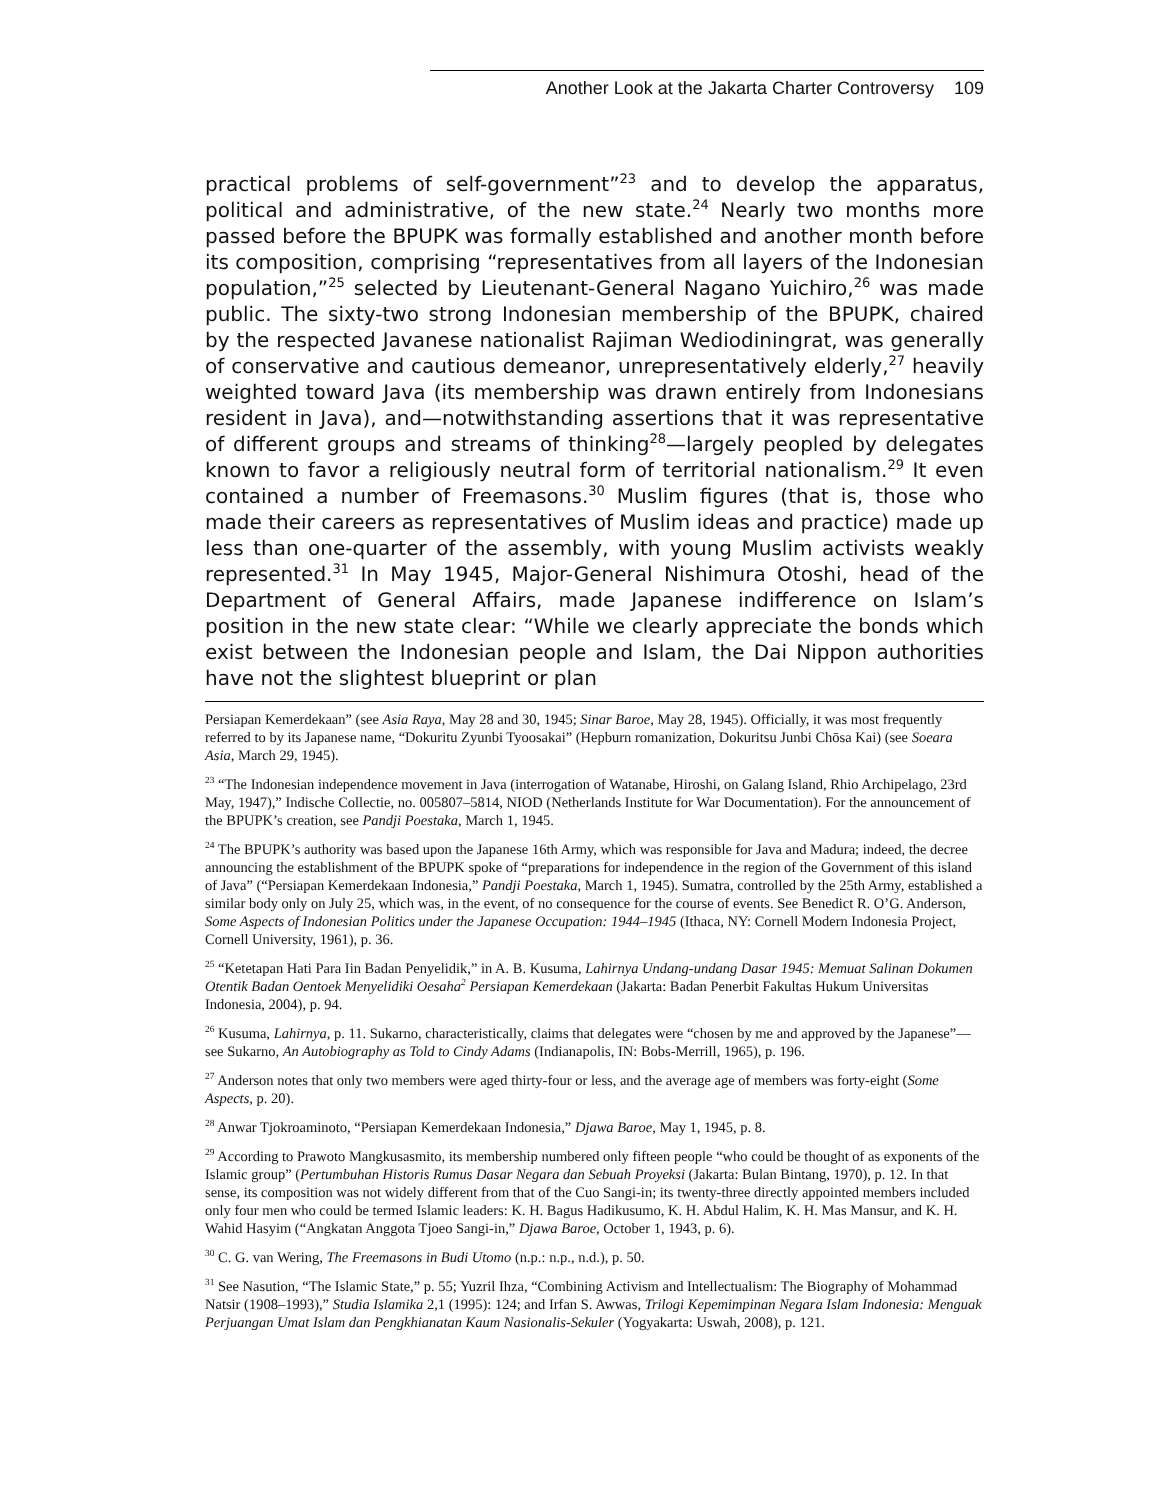Another Look at the Jakarta Charter Controversy 109
practical problems of self-government”<sup>23</sup> and to develop the apparatus, political and administrative, of the new state.<sup>24</sup> Nearly two months more passed before the BPUPK was formally established and another month before its composition, comprising “representatives from all layers of the Indonesian population,”<sup>25</sup> selected by Lieutenant-General Nagano Yuichiro,<sup>26</sup> was made public. The sixty-two strong Indonesian membership of the BPUPK, chaired by the respected Javanese nationalist Rajiman Wediodiningrat, was generally of conservative and cautious demeanor, unrepresentatively elderly,<sup>27</sup> heavily weighted toward Java (its membership was drawn entirely from Indonesians resident in Java), and—notwithstanding assertions that it was representative of different groups and streams of thinking<sup>28</sup>—largely peopled by delegates known to favor a religiously neutral form of territorial nationalism.<sup>29</sup> It even contained a number of Freemasons.<sup>30</sup> Muslim figures (that is, those who made their careers as representatives of Muslim ideas and practice) made up less than one-quarter of the assembly, with young Muslim activists weakly represented.<sup>31</sup> In May 1945, Major-General Nishimura Otoshi, head of the Department of General Affairs, made Japanese indifference on Islam’s position in the new state clear: “While we clearly appreciate the bonds which exist between the Indonesian people and Islam, the Dai Nippon authorities have not the slightest blueprint or plan
Persiapan Kemerdekaan” (see Asia Raya, May 28 and 30, 1945; Sinar Baroe, May 28, 1945). Officially, it was most frequently referred to by its Japanese name, “Dokuritu Zyunbi Tyoosakai” (Hepburn romanization, Dokuritsu Junbi Chōsa Kai) (see Soeara Asia, March 29, 1945).
<sup>23</sup> “The Indonesian independence movement in Java (interrogation of Watanabe, Hiroshi, on Galang Island, Rhio Archipelago, 23rd May, 1947),” Indische Collectie, no. 005807–5814, NIOD (Netherlands Institute for War Documentation). For the announcement of the BPUPK’s creation, see Pandji Poestaka, March 1, 1945.
<sup>24</sup> The BPUPK’s authority was based upon the Japanese 16th Army, which was responsible for Java and Madura; indeed, the decree announcing the establishment of the BPUPK spoke of “preparations for independence in the region of the Government of this island of Java” (“Persiapan Kemerdekaan Indonesia,” Pandji Poestaka, March 1, 1945). Sumatra, controlled by the 25th Army, established a similar body only on July 25, which was, in the event, of no consequence for the course of events. See Benedict R. O’G. Anderson, Some Aspects of Indonesian Politics under the Japanese Occupation: 1944–1945 (Ithaca, NY: Cornell Modern Indonesia Project, Cornell University, 1961), p. 36.
<sup>25</sup> “Ketetapan Hati Para Iin Badan Penyelidik,” in A. B. Kusuma, Lahirnya Undang-undang Dasar 1945: Memuat Salinan Dokumen Otentik Badan Oentoek Menyelidiki Oesaha<sup>2</sup> Persiapan Kemerdekaan (Jakarta: Badan Penerbit Fakultas Hukum Universitas Indonesia, 2004), p. 94.
<sup>26</sup> Kusuma, Lahirnya, p. 11. Sukarno, characteristically, claims that delegates were “chosen by me and approved by the Japanese”—see Sukarno, An Autobiography as Told to Cindy Adams (Indianapolis, IN: Bobs-Merrill, 1965), p. 196.
<sup>27</sup> Anderson notes that only two members were aged thirty-four or less, and the average age of members was forty-eight (Some Aspects, p. 20).
<sup>28</sup> Anwar Tjokroaminoto, “Persiapan Kemerdekaan Indonesia,” Djawa Baroe, May 1, 1945, p. 8.
<sup>29</sup> According to Prawoto Mangkusasmito, its membership numbered only fifteen people “who could be thought of as exponents of the Islamic group” (Pertumbuhan Historis Rumus Dasar Negara dan Sebuah Proyeksi (Jakarta: Bulan Bintang, 1970), p. 12. In that sense, its composition was not widely different from that of the Cuo Sangi-in; its twenty-three directly appointed members included only four men who could be termed Islamic leaders: K. H. Bagus Hadikusumo, K. H. Abdul Halim, K. H. Mas Mansur, and K. H. Wahid Hasyim (“Angkatan Anggota Tjoeo Sangi-in,” Djawa Baroe, October 1, 1943, p. 6).
<sup>30</sup> C. G. van Wering, The Freemasons in Budi Utomo (n.p.: n.p., n.d.), p. 50.
<sup>31</sup> See Nasution, “The Islamic State,” p. 55; Yuzril Ihza, “Combining Activism and Intellectualism: The Biography of Mohammad Natsir (1908–1993),” Studia Islamika 2,1 (1995): 124; and Irfan S. Awwas, Trilogi Kepemimpinan Negara Islam Indonesia: Menguak Perjuangan Umat Islam dan Pengkhianatan Kaum Nasionalis-Sekuler (Yogyakarta: Uswah, 2008), p. 121.